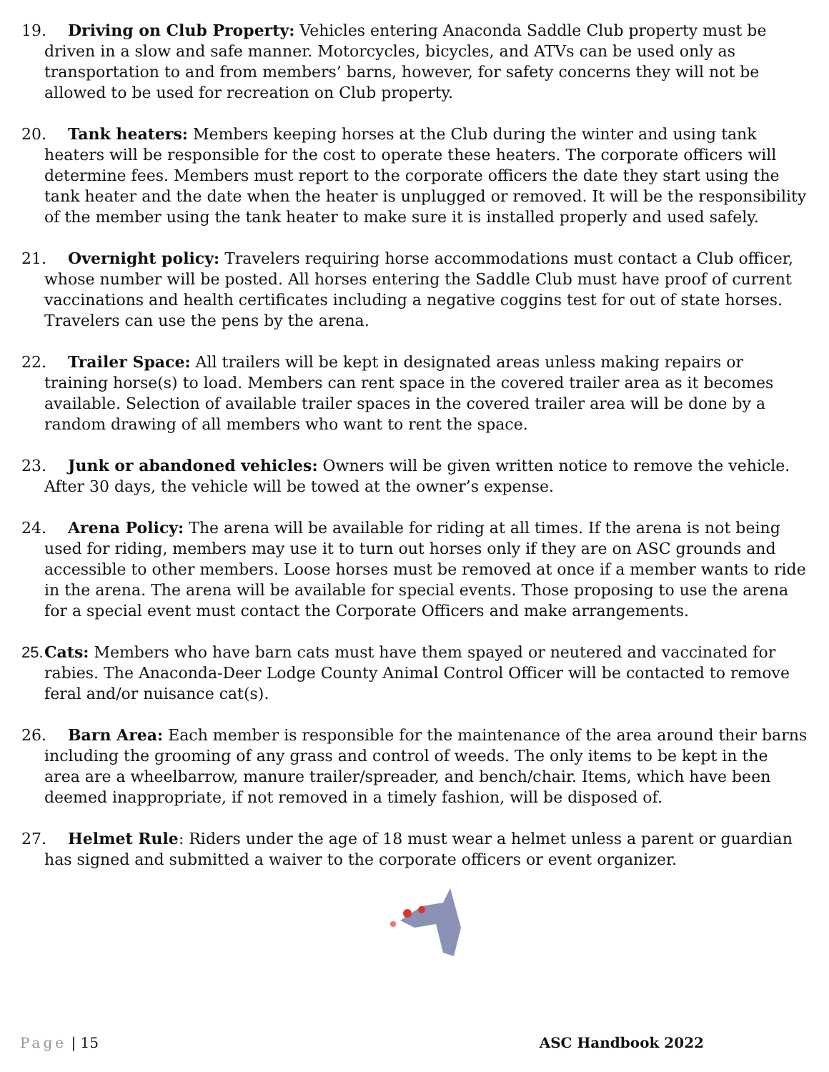19. Driving on Club Property: Vehicles entering Anaconda Saddle Club property must be driven in a slow and safe manner. Motorcycles, bicycles, and ATVs can be used only as transportation to and from members’ barns, however, for safety concerns they will not be allowed to be used for recreation on Club property.
20. Tank heaters: Members keeping horses at the Club during the winter and using tank heaters will be responsible for the cost to operate these heaters. The corporate officers will determine fees. Members must report to the corporate officers the date they start using the tank heater and the date when the heater is unplugged or removed. It will be the responsibility of the member using the tank heater to make sure it is installed properly and used safely.
21. Overnight policy: Travelers requiring horse accommodations must contact a Club officer, whose number will be posted. All horses entering the Saddle Club must have proof of current vaccinations and health certificates including a negative coggins test for out of state horses. Travelers can use the pens by the arena.
22. Trailer Space: All trailers will be kept in designated areas unless making repairs or training horse(s) to load. Members can rent space in the covered trailer area as it becomes available. Selection of available trailer spaces in the covered trailer area will be done by a random drawing of all members who want to rent the space.
23. Junk or abandoned vehicles: Owners will be given written notice to remove the vehicle. After 30 days, the vehicle will be towed at the owner’s expense.
24. Arena Policy: The arena will be available for riding at all times. If the arena is not being used for riding, members may use it to turn out horses only if they are on ASC grounds and accessible to other members. Loose horses must be removed at once if a member wants to ride in the arena. The arena will be available for special events. Those proposing to use the arena for a special event must contact the Corporate Officers and make arrangements.
25. Cats: Members who have barn cats must have them spayed or neutered and vaccinated for rabies. The Anaconda-Deer Lodge County Animal Control Officer will be contacted to remove feral and/or nuisance cat(s).
26. Barn Area: Each member is responsible for the maintenance of the area around their barns including the grooming of any grass and control of weeds. The only items to be kept in the area are a wheelbarrow, manure trailer/spreader, and bench/chair. Items, which have been deemed inappropriate, if not removed in a timely fashion, will be disposed of.
27. Helmet Rule: Riders under the age of 18 must wear a helmet unless a parent or guardian has signed and submitted a waiver to the corporate officers or event organizer.
Page | 15 ASC Handbook 2022